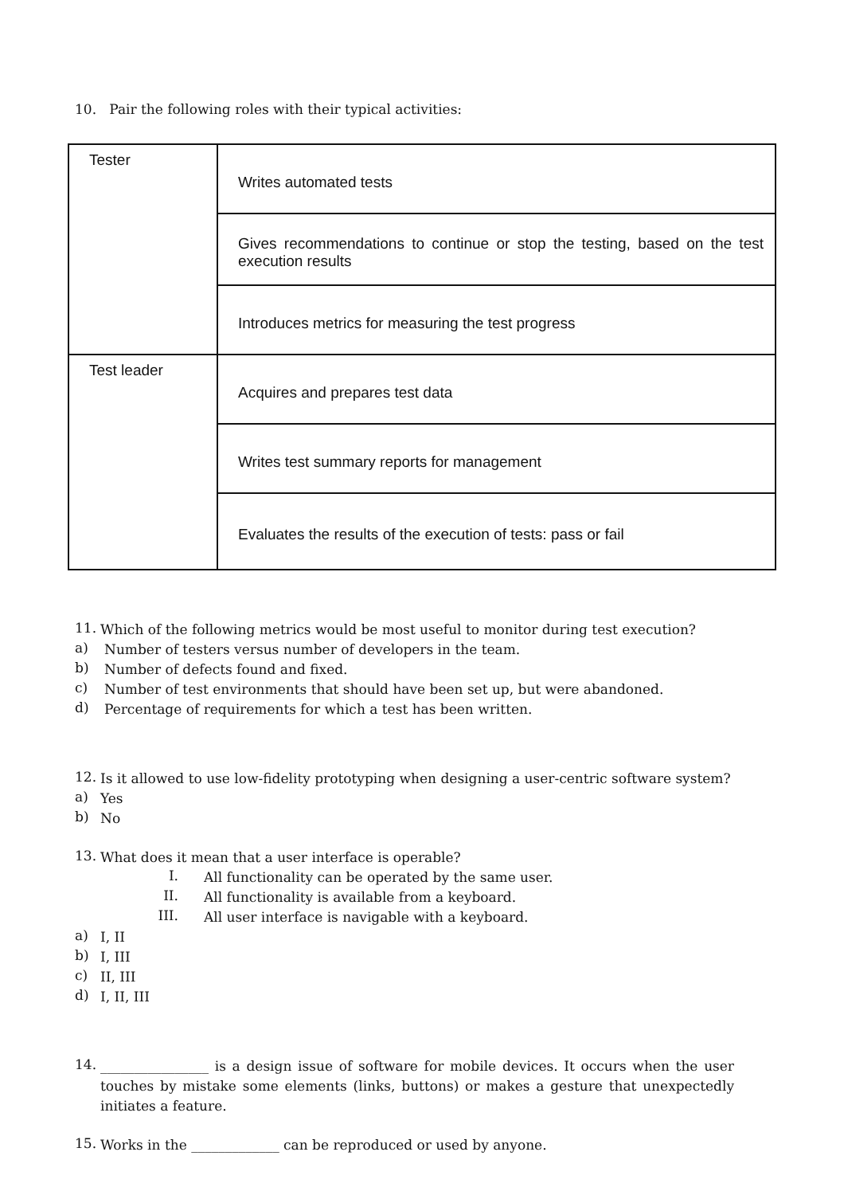10. Pair the following roles with their typical activities:
| Tester | Writes automated tests |
| | Gives recommendations to continue or stop the testing, based on the test execution results |
| | Introduces metrics for measuring the test progress |
| Test leader | Acquires and prepares test data |
| | Writes test summary reports for management |
| | Evaluates the results of the execution of tests: pass or fail |
11.
Which of the following metrics would be most useful to monitor during test execution?
a)
Number of testers versus number of developers in the team.
b)
Number of defects found and fixed.
c)
Number of test environments that should have been set up, but were abandoned.
d)
Percentage of requirements for which a test has been written.
12.
Is it allowed to use low-fidelity prototyping when designing a user-centric software system?
a)
Yes
b)
No
13.
What does it mean that a user interface is operable?
I.
All functionality can be operated by the same user.
II.
All functionality is available from a keyboard.
III.
All user interface is navigable with a keyboard.
a)
I, II
b)
I, III
c)
II, III
d)
I, II, III
14.
________________ is a design issue of software for mobile devices. It occurs when the user touches by mistake some elements (links, buttons) or makes a gesture that unexpectedly initiates a feature.
15.
Works in the _____________ can be reproduced or used by anyone.